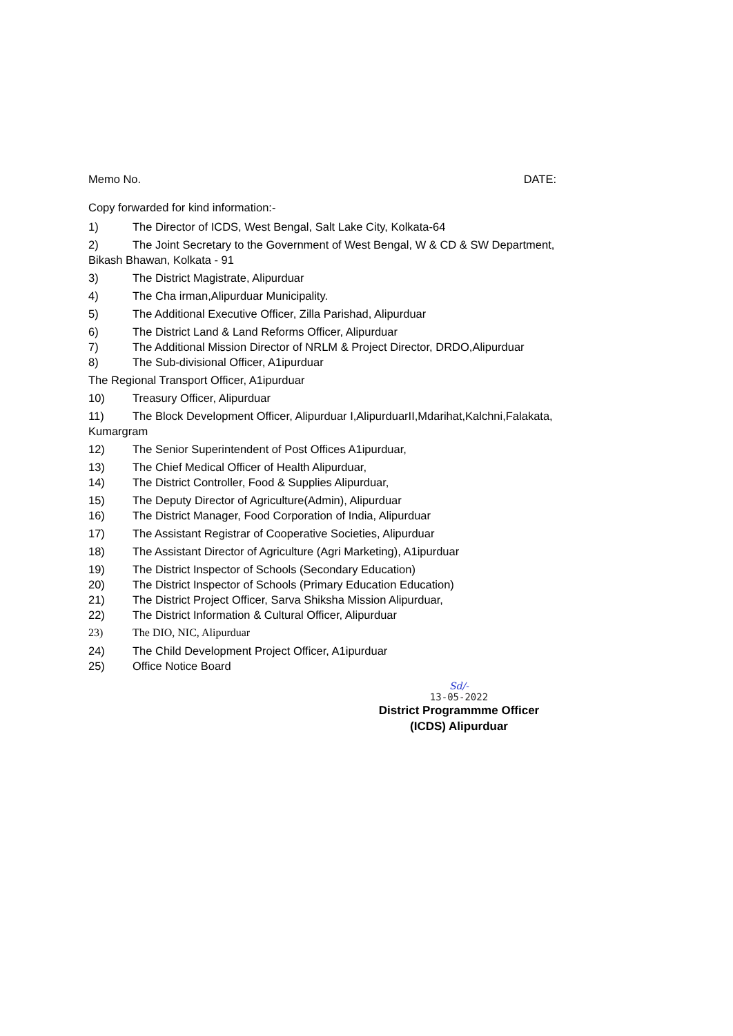Memo No. DATE:
Copy forwarded for kind information:-
1) The Director of ICDS, West Bengal, Salt Lake City, Kolkata-64
2) The Joint Secretary to the Government of West Bengal, W & CD & SW Department,
Bikash Bhawan, Kolkata - 91
3) The District Magistrate, Alipurduar
4) The Cha irman,Alipurduar Municipality.
5) The Additional Executive Officer, Zilla Parishad, Alipurduar
6) The District Land & Land Reforms Officer, Alipurduar
7) The Additional Mission Director of NRLM & Project Director, DRDO,Alipurduar
8) The Sub-divisional Officer, A1ipurduar
The Regional Transport Officer, A1ipurduar
10) Treasury Officer, Alipurduar
11) The Block Development Officer, Alipurduar I,AlipurduarII,Mdarihat,Kalchni,Falakata,
Kumargram
12) The Senior Superintendent of Post Offices A1ipurduar,
13) The Chief Medical Officer of Health Alipurduar,
14) The District Controller, Food & Supplies Alipurduar,
15) The Deputy Director of Agriculture(Admin), Alipurduar
16) The District Manager, Food Corporation of India, Alipurduar
17) The Assistant Registrar of Cooperative Societies, Alipurduar
18) The Assistant Director of Agriculture (Agri Marketing), A1ipurduar
19) The District Inspector of Schools (Secondary Education)
20) The District Inspector of Schools (Primary Education Education)
21) The District Project Officer, Sarva Shiksha Mission Alipurduar,
22) The District Information & Cultural Officer, Alipurduar
23) The DIO, NIC, Alipurduar
24) The Child Development Project Officer, A1ipurduar
25) Office Notice Board
Sd/-
13-05-2022
District Programmme Officer
(ICDS) Alipurduar